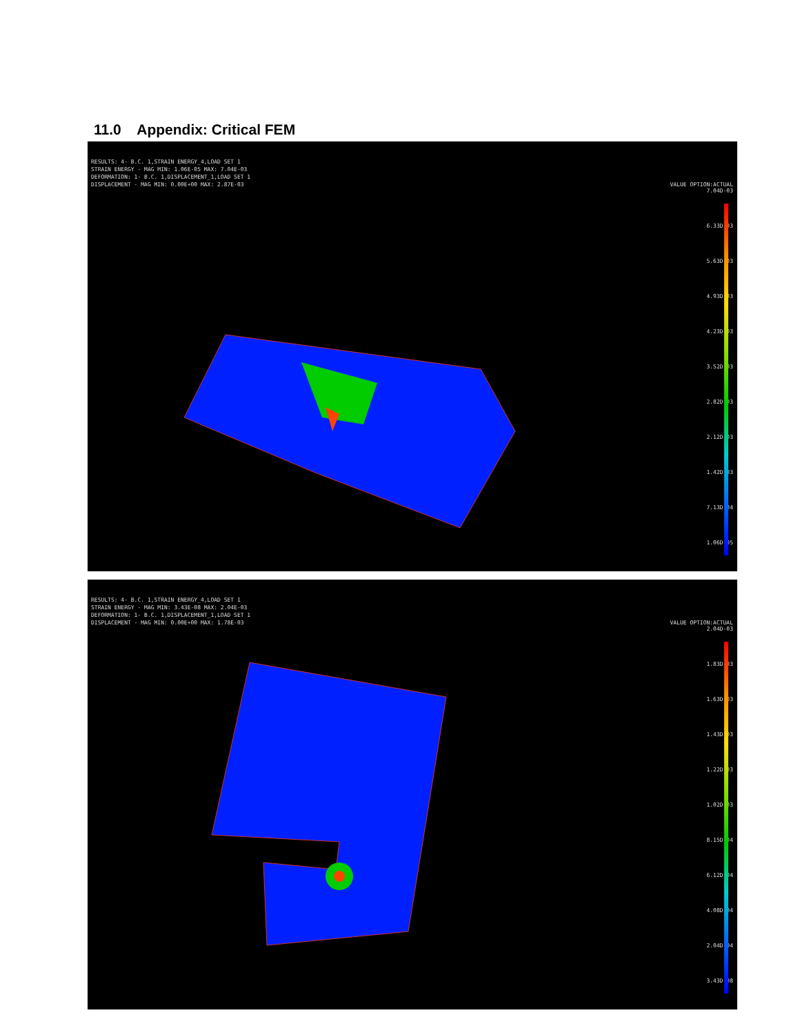11.0 Appendix: Critical FEM
RESULTS: 4- B.C. 1,STRAIN ENERGY_4,LOAD SET 1 STRAIN ENERGY - MAG MIN: 1.06E-05 MAX: 7.04E-03 DEFORMATION: 1- B.C. 1,DISPLACEMENT_1,LOAD SET 1 DISPLACEMENT - MAG MIN: 0.00E+00 MAX: 2.87E-03
VALUE OPTION:ACTUAL
7.04D-03
6.33D-03
5.63D-03
4.93D-03
4.23D-03
3.52D-03
2.82D-03
2.12D-03
1.42D-03
7.13D-04
1.06D-05
RESULTS: 4- B.C. 1,STRAIN ENERGY_4,LOAD SET 1 STRAIN ENERGY - MAG MIN: 3.43E-08 MAX: 2.04E-03 DEFORMATION: 1- B.C. 1,DISPLACEMENT_1,LOAD SET 1 DISPLACEMENT - MAG MIN: 0.00E+00 MAX: 1.78E-03
VALUE OPTION:ACTUAL
2.04D-03
1.83D-03
1.63D-03
1.43D-03
1.22D-03
1.02D-03
8.15D-04
6.12D-04
4.08D-04
2.04D-04
3.43D-08